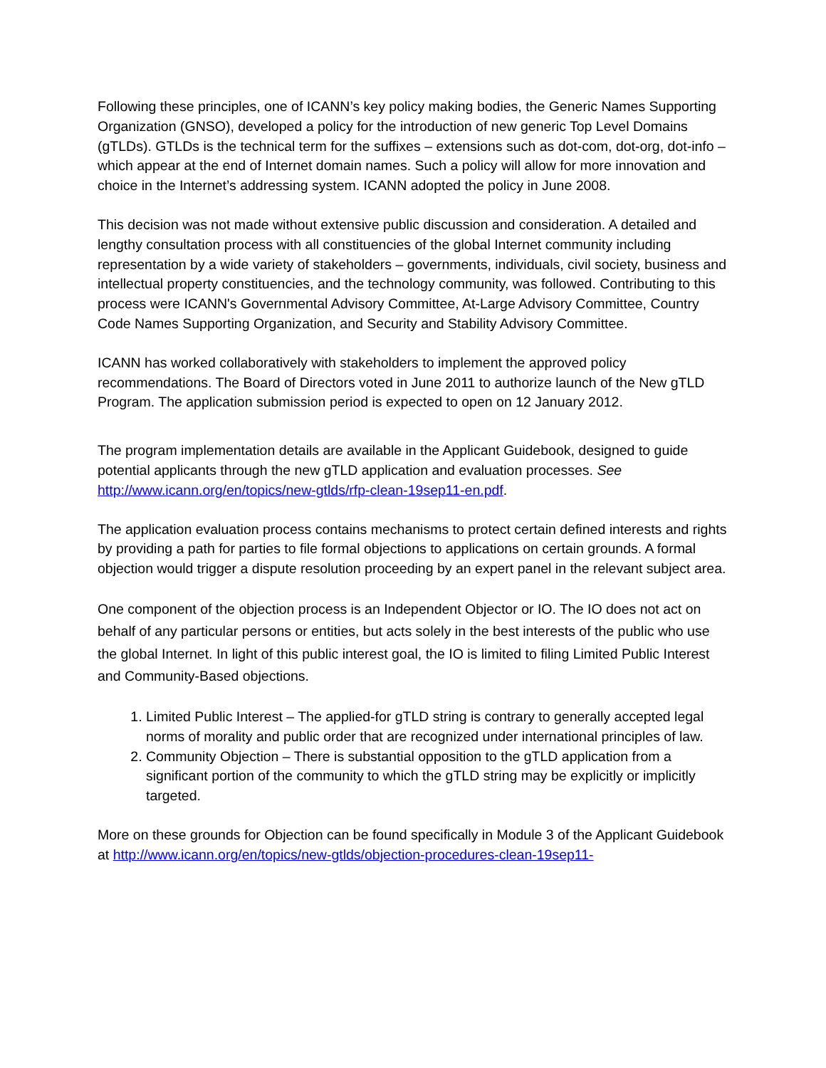Following these principles, one of ICANN’s key policy making bodies, the Generic Names Supporting Organization (GNSO), developed a policy for the introduction of new generic Top Level Domains (gTLDs). GTLDs is the technical term for the suffixes – extensions such as dot-com, dot-org, dot-info – which appear at the end of Internet domain names. Such a policy will allow for more innovation and choice in the Internet’s addressing system. ICANN adopted the policy in June 2008.
This decision was not made without extensive public discussion and consideration. A detailed and lengthy consultation process with all constituencies of the global Internet community including representation by a wide variety of stakeholders – governments, individuals, civil society, business and intellectual property constituencies, and the technology community, was followed. Contributing to this process were ICANN's Governmental Advisory Committee, At-Large Advisory Committee, Country Code Names Supporting Organization, and Security and Stability Advisory Committee.
ICANN has worked collaboratively with stakeholders to implement the approved policy recommendations. The Board of Directors voted in June 2011 to authorize launch of the New gTLD Program. The application submission period is expected to open on 12 January 2012.
The program implementation details are available in the Applicant Guidebook, designed to guide potential applicants through the new gTLD application and evaluation processes. See http://www.icann.org/en/topics/new-gtlds/rfp-clean-19sep11-en.pdf.
The application evaluation process contains mechanisms to protect certain defined interests and rights by providing a path for parties to file formal objections to applications on certain grounds. A formal objection would trigger a dispute resolution proceeding by an expert panel in the relevant subject area.
One component of the objection process is an Independent Objector or IO. The IO does not act on behalf of any particular persons or entities, but acts solely in the best interests of the public who use the global Internet. In light of this public interest goal, the IO is limited to filing Limited Public Interest and Community-Based objections.
1. Limited Public Interest – The applied-for gTLD string is contrary to generally accepted legal norms of morality and public order that are recognized under international principles of law.
2. Community Objection – There is substantial opposition to the gTLD application from a significant portion of the community to which the gTLD string may be explicitly or implicitly targeted.
More on these grounds for Objection can be found specifically in Module 3 of the Applicant Guidebook at http://www.icann.org/en/topics/new-gtlds/objection-procedures-clean-19sep11-